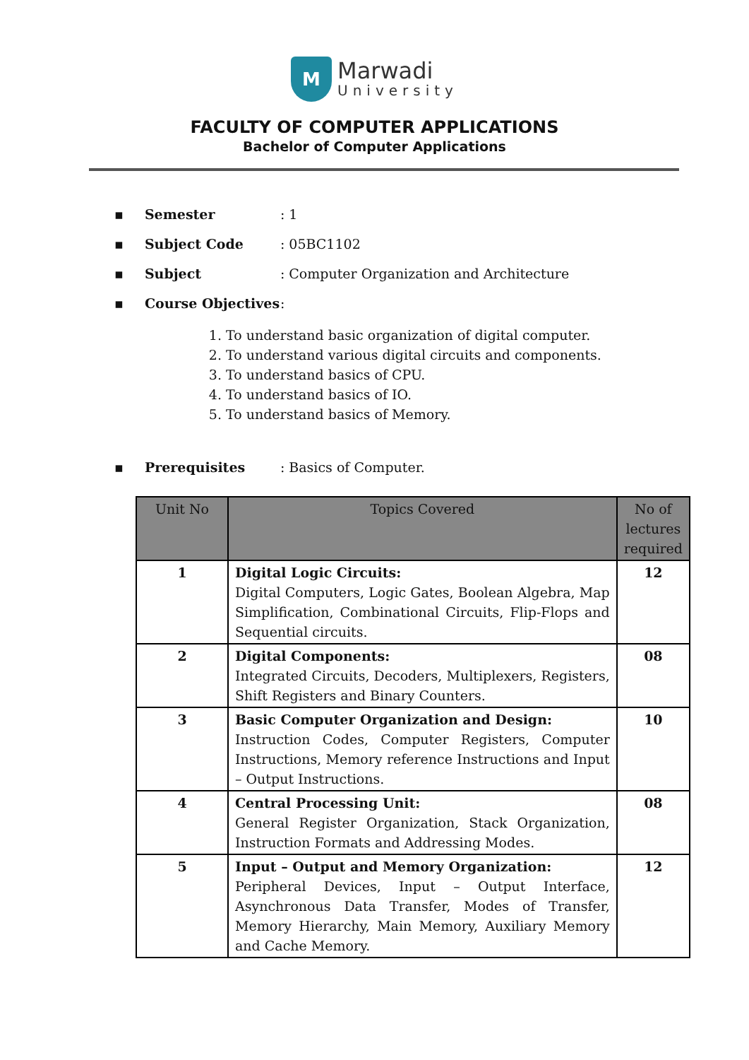M
Marwadi
University
FACULTY OF COMPUTER APPLICATIONS
Bachelor of Computer Applications
▪ Semester: 1
▪ Subject Code: 05BC1102
▪ Subject: Computer Organization and Architecture
▪ Course Objectives:
1. To understand basic organization of digital computer.
2. To understand various digital circuits and components.
3. To understand basics of CPU.
4. To understand basics of IO.
5. To understand basics of Memory.
▪ Prerequisites: Basics of Computer.
| Unit No | Topics Covered | No of lectures required |
| --- | --- | --- |
| 1 | Digital Logic Circuits: Digital Computers, Logic Gates, Boolean Algebra, Map Simplification, Combinational Circuits, Flip-Flops and Sequential circuits. | 12 |
| 2 | Digital Components: Integrated Circuits, Decoders, Multiplexers, Registers, Shift Registers and Binary Counters. | 08 |
| 3 | Basic Computer Organization and Design: Instruction Codes, Computer Registers, Computer Instructions, Memory reference Instructions and Input – Output Instructions. | 10 |
| 4 | Central Processing Unit: General Register Organization, Stack Organization, Instruction Formats and Addressing Modes. | 08 |
| 5 | Input – Output and Memory Organization: Peripheral Devices, Input – Output Interface, Asynchronous Data Transfer, Modes of Transfer, Memory Hierarchy, Main Memory, Auxiliary Memory and Cache Memory. | 12 |